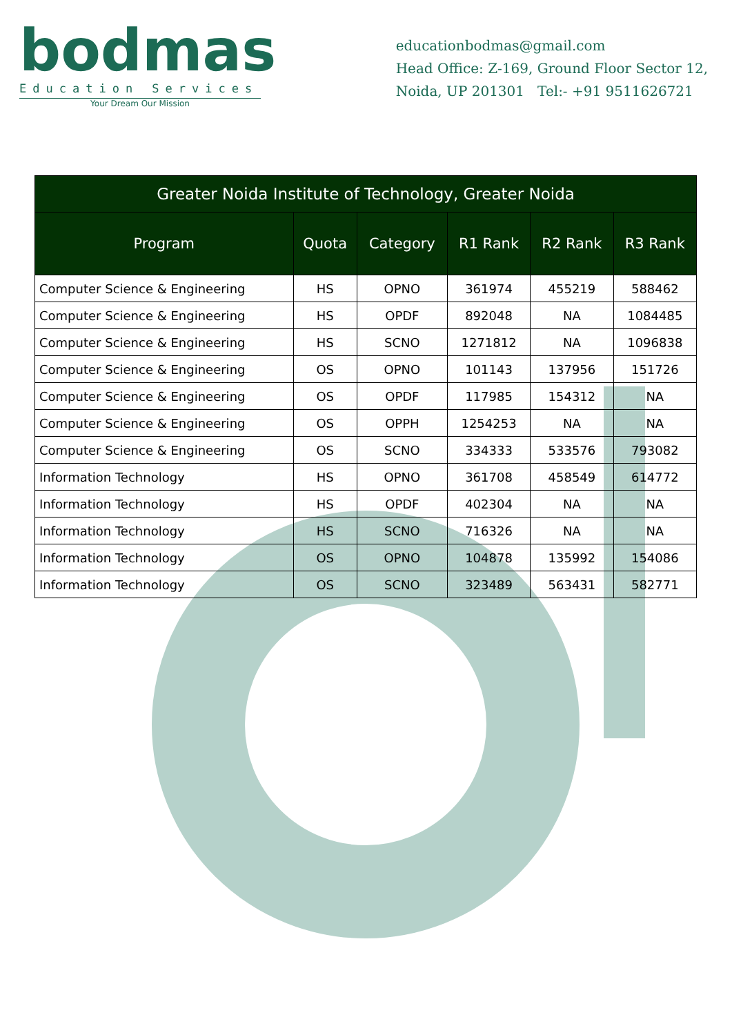bodmas
Education Services
Your Dream Our Mission
educationbodmas@gmail.com
Head Office: Z-169, Ground Floor Sector 12,
Noida, UP 201301 Tel:- +91 9511626721
| Greater Noida Institute of Technology, Greater Noida | | | | | |
| --- | --- | --- | --- | --- | --- |
| Program | Quota | Category | R1 Rank | R2 Rank | R3 Rank |
| Computer Science & Engineering | HS | OPNO | 361974 | 455219 | 588462 |
| Computer Science & Engineering | HS | OPDF | 892048 | NA | 1084485 |
| Computer Science & Engineering | HS | SCNO | 1271812 | NA | 1096838 |
| Computer Science & Engineering | OS | OPNO | 101143 | 137956 | 151726 |
| Computer Science & Engineering | OS | OPDF | 117985 | 154312 | NA |
| Computer Science & Engineering | OS | OPPH | 1254253 | NA | NA |
| Computer Science & Engineering | OS | SCNO | 334333 | 533576 | 793082 |
| Information Technology | HS | OPNO | 361708 | 458549 | 614772 |
| Information Technology | HS | OPDF | 402304 | NA | NA |
| Information Technology | HS | SCNO | 716326 | NA | NA |
| Information Technology | OS | OPNO | 104878 | 135992 | 154086 |
| Information Technology | OS | SCNO | 323489 | 563431 | 582771 |